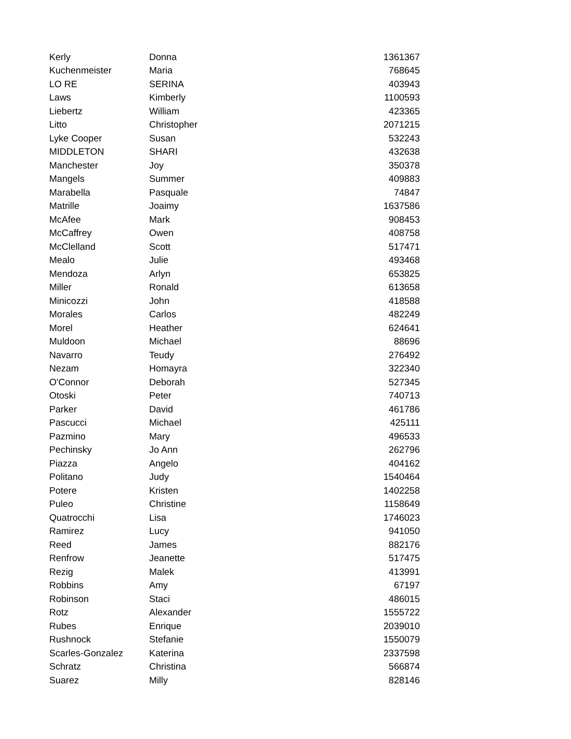| Kerly | Donna | 1361367 |
| Kuchenmeister | Maria | 768645 |
| LO RE | SERINA | 403943 |
| Laws | Kimberly | 1100593 |
| Liebertz | William | 423365 |
| Litto | Christopher | 2071215 |
| Lyke Cooper | Susan | 532243 |
| MIDDLETON | SHARI | 432638 |
| Manchester | Joy | 350378 |
| Mangels | Summer | 409883 |
| Marabella | Pasquale | 74847 |
| Matrille | Joaimy | 1637586 |
| McAfee | Mark | 908453 |
| McCaffrey | Owen | 408758 |
| McClelland | Scott | 517471 |
| Mealo | Julie | 493468 |
| Mendoza | Arlyn | 653825 |
| Miller | Ronald | 613658 |
| Minicozzi | John | 418588 |
| Morales | Carlos | 482249 |
| Morel | Heather | 624641 |
| Muldoon | Michael | 88696 |
| Navarro | Teudy | 276492 |
| Nezam | Homayra | 322340 |
| O'Connor | Deborah | 527345 |
| Otoski | Peter | 740713 |
| Parker | David | 461786 |
| Pascucci | Michael | 425111 |
| Pazmino | Mary | 496533 |
| Pechinsky | Jo Ann | 262796 |
| Piazza | Angelo | 404162 |
| Politano | Judy | 1540464 |
| Potere | Kristen | 1402258 |
| Puleo | Christine | 1158649 |
| Quatrocchi | Lisa | 1746023 |
| Ramirez | Lucy | 941050 |
| Reed | James | 882176 |
| Renfrow | Jeanette | 517475 |
| Rezig | Malek | 413991 |
| Robbins | Amy | 67197 |
| Robinson | Staci | 486015 |
| Rotz | Alexander | 1555722 |
| Rubes | Enrique | 2039010 |
| Rushnock | Stefanie | 1550079 |
| Scarles-Gonzalez | Katerina | 2337598 |
| Schratz | Christina | 566874 |
| Suarez | Milly | 828146 |